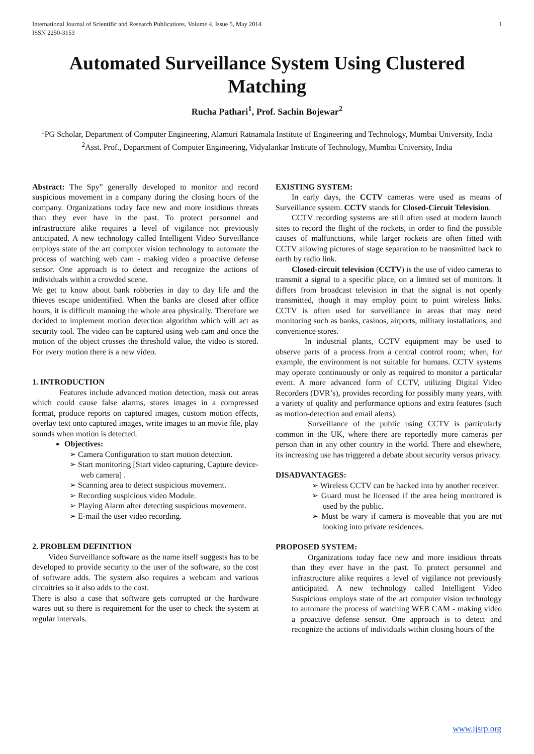International Journal of Scientific and Research Publications, Volume 4, Issue 5, May 2014
ISSN 2250-3153
1
Automated Surveillance System Using Clustered Matching
Rucha Pathari<sup>1</sup>, Prof. Sachin Bojewar<sup>2</sup>
<sup>1</sup> PG Scholar, Department of Computer Engineering, Alamuri Ratnamala Institute of Engineering and Technology, Mumbai University, India
<sup>2</sup> Asst. Prof., Department of Computer Engineering, Vidyalankar Institute of Technology, Mumbai University, India
Abstract: The Spy” generally developed to monitor and record suspicious movement in a company during the closing hours of the company. Organizations today face new and more insidious threats than they ever have in the past. To protect personnel and infrastructure alike requires a level of vigilance not previously anticipated. A new technology called Intelligent Video Surveillance employs state of the art computer vision technology to automate the process of watching web cam - making video a proactive defense sensor. One approach is to detect and recognize the actions of individuals within a crowded scene.
We get to know about bank robberies in day to day life and the thieves escape unidentified. When the banks are closed after office hours, it is difficult manning the whole area physically. Therefore we decided to implement motion detection algorithm which will act as security tool. The video can be captured using web cam and once the motion of the object crosses the threshold value, the video is stored. For every motion there is a new video.
1. INTRODUCTION
Features include advanced motion detection, mask out areas which could cause false alarms, stores images in a compressed format, produce reports on captured images, custom motion effects, overlay text onto captured images, write images to an movie file, play sounds when motion is detected.
Objectives:
➢ Camera Configuration to start motion detection.
➢ Start monitoring [Start video capturing, Capture device- web camera] .
➢ Scanning area to detect suspicious movement.
➢ Recording suspicious video Module.
➢ Playing Alarm after detecting suspicious movement.
➢ E-mail the user video recording.
2. PROBLEM DEFINITION
Video Surveillance software as the name itself suggests has to be developed to provide security to the user of the software, so the cost of software adds. The system also requires a webcam and various circuitries so it also adds to the cost.
There is also a case that software gets corrupted or the hardware wares out so there is requirement for the user to check the system at regular intervals.
EXISTING SYSTEM:
In early days, the CCTV cameras were used as means of Surveillance system. CCTV stands for Closed-Circuit Television.
CCTV recording systems are still often used at modern launch sites to record the flight of the rockets, in order to find the possible causes of malfunctions, while larger rockets are often fitted with CCTV allowing pictures of stage separation to be transmitted back to earth by radio link.
Closed-circuit television (CCTV) is the use of video cameras to transmit a signal to a specific place, on a limited set of monitors. It differs from broadcast television in that the signal is not openly transmitted, though it may employ point to point wireless links. CCTV is often used for surveillance in areas that may need monitoring such as banks, casinos, airports, military installations, and convenience stores.
In industrial plants, CCTV equipment may be used to observe parts of a process from a central control room; when, for example, the environment is not suitable for humans. CCTV systems may operate continuously or only as required to monitor a particular event. A more advanced form of CCTV, utilizing Digital Video Recorders (DVR’s), provides recording for possibly many years, with a variety of quality and performance options and extra features (such as motion-detection and email alerts).
Surveillance of the public using CCTV is particularly common in the UK, where there are reportedly more cameras per person than in any other country in the world. There and elsewhere, its increasing use has triggered a debate about security versus privacy.
DISADVANTAGES:
➢ Wireless CCTV can be hacked into by another receiver.
➢ Guard must be licensed if the area being monitored is used by the public.
➢ Must be wary if camera is moveable that you are not looking into private residences.
PROPOSED SYSTEM:
Organizations today face new and more insidious threats than they ever have in the past. To protect personnel and infrastructure alike requires a level of vigilance not previously anticipated. A new technology called Intelligent Video Suspicious employs state of the art computer vision technology to automate the process of watching WEB CAM - making video a proactive defense sensor. One approach is to detect and recognize the actions of individuals within closing hours of the
www.ijsrp.org